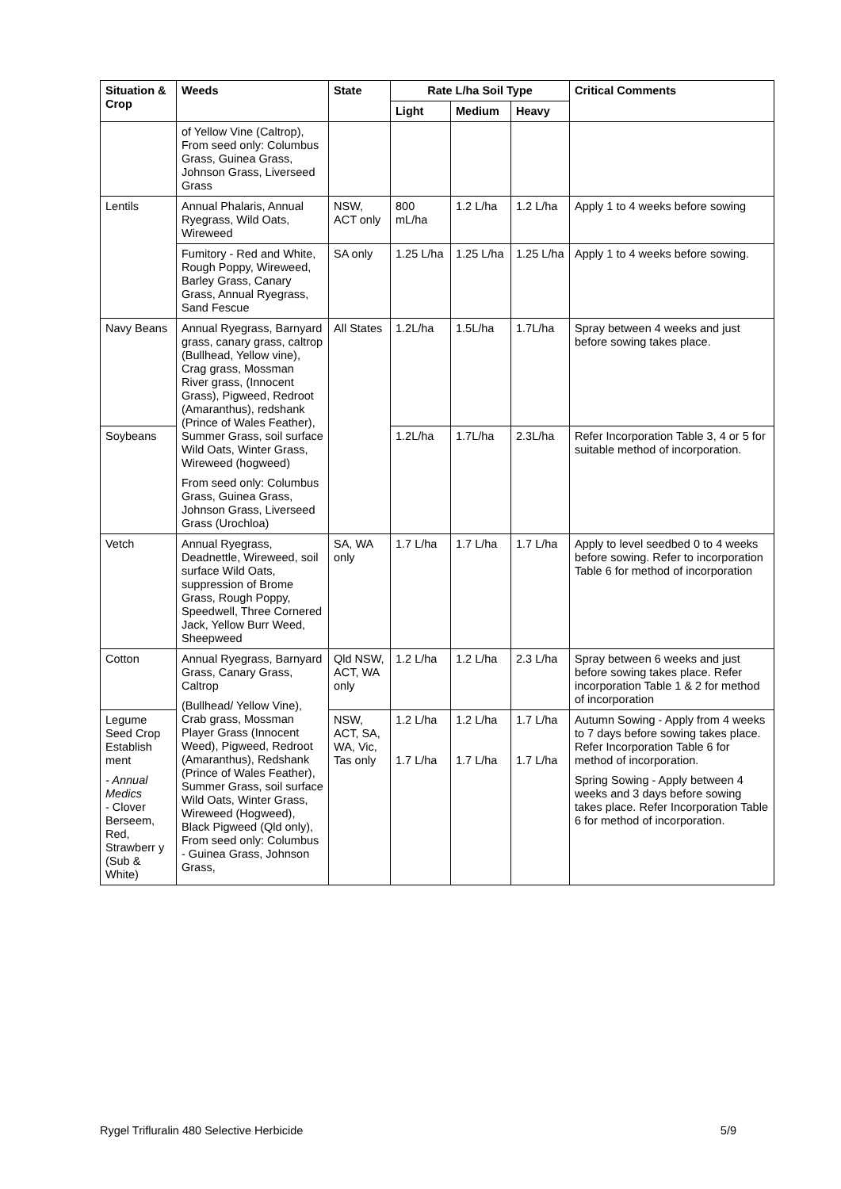| Situation & Crop | Weeds | State | Rate L/ha Soil Type | | | Critical Comments |
| --- | --- | --- | --- | --- | --- | --- |
| | | | Light | Medium | Heavy | |
| | of Yellow Vine (Caltrop), From seed only: Columbus Grass, Guinea Grass, Johnson Grass, Liverseed Grass | | | | | |
| Lentils | Annual Phalaris, Annual Ryegrass, Wild Oats, Wireweed | NSW, ACT only | 800 mL/ha | 1.2 L/ha | 1.2 L/ha | Apply 1 to 4 weeks before sowing |
| | Fumitory - Red and White, Rough Poppy, Wireweed, Barley Grass, Canary Grass, Annual Ryegrass, Sand Fescue | SA only | 1.25 L/ha | 1.25 L/ha | 1.25 L/ha | Apply 1 to 4 weeks before sowing. |
| Navy Beans | Annual Ryegrass, Barnyard grass, canary grass, caltrop (Bullhead, Yellow vine), Crag grass, Mossman River grass, (Innocent Grass), Pigweed, Redroot (Amaranthus), redshank (Prince of Wales Feather), Summer Grass, soil surface Wild Oats, Winter Grass, Wireweed (hogweed) From seed only: Columbus Grass, Guinea Grass, Johnson Grass, Liverseed Grass (Urochloa) | All States | 1.2L/ha | 1.5L/ha | 1.7L/ha | Spray between 4 weeks and just before sowing takes place. |
| Soybeans | | | 1.2L/ha | 1.7L/ha | 2.3L/ha | Refer Incorporation Table 3, 4 or 5 for suitable method of incorporation. |
| Vetch | Annual Ryegrass, Deadnettle, Wireweed, soil surface Wild Oats, suppression of Brome Grass, Rough Poppy, Speedwell, Three Cornered Jack, Yellow Burr Weed, Sheepweed | SA, WA only | 1.7 L/ha | 1.7 L/ha | 1.7 L/ha | Apply to level seedbed 0 to 4 weeks before sowing. Refer to incorporation Table 6 for method of incorporation |
| Cotton | Annual Ryegrass, Barnyard Grass, Canary Grass, Caltrop (Bullhead/ Yellow Vine), Crab grass, Mossman Player Grass (Innocent Weed), Pigweed, Redroot (Amaranthus), Redshank (Prince of Wales Feather), Summer Grass, soil surface Wild Oats, Winter Grass, Wireweed (Hogweed), Black Pigweed (Qld only), From seed only: Columbus - Guinea Grass, Johnson Grass, | Qld NSW, ACT, WA only | 1.2 L/ha | 1.2 L/ha | 2.3 L/ha | Spray between 6 weeks and just before sowing takes place. Refer incorporation Table 1 & 2 for method of incorporation |
| Legume Seed Crop Establish ment - Annual Medics - Clover Berseem, Red, Strawberr y (Sub & White) | | NSW, ACT, SA, WA, Vic, Tas only | 1.2 L/ha 1.7 L/ha | 1.2 L/ha 1.7 L/ha | 1.7 L/ha 1.7 L/ha | Autumn Sowing - Apply from 4 weeks to 7 days before sowing takes place. Refer Incorporation Table 6 for method of incorporation. Spring Sowing - Apply between 4 weeks and 3 days before sowing takes place. Refer Incorporation Table 6 for method of incorporation. |
Rygel Trifluralin 480 Selective Herbicide 5/9